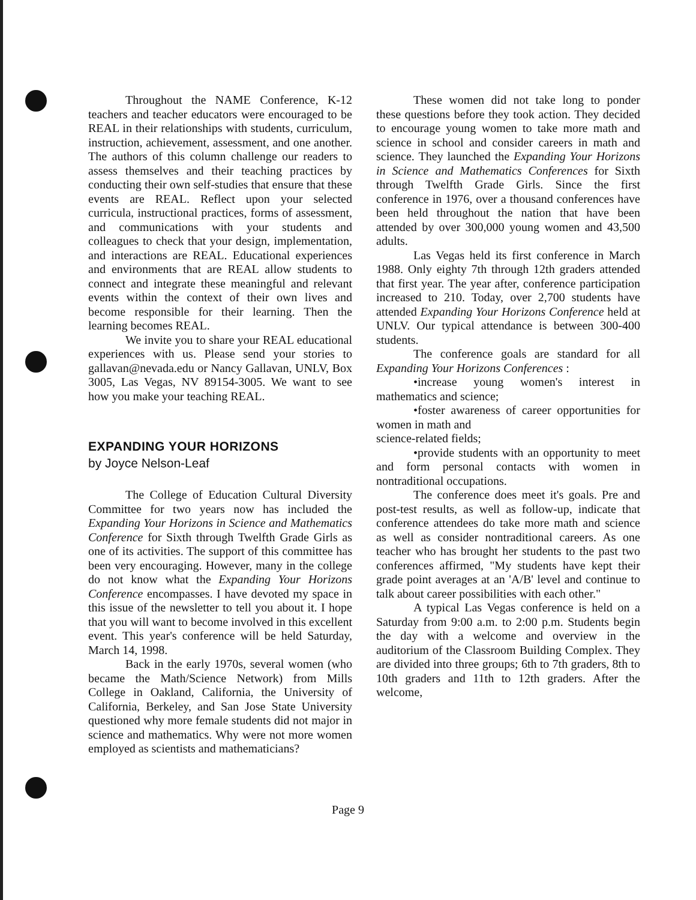Throughout the NAME Conference, K-12 teachers and teacher educators were encouraged to be REAL in their relationships with students, curriculum, instruction, achievement, assessment, and one another. The authors of this column challenge our readers to assess themselves and their teaching practices by conducting their own self-studies that ensure that these events are REAL. Reflect upon your selected curricula, instructional practices, forms of assessment, and communications with your students and colleagues to check that your design, implementation, and interactions are REAL. Educational experiences and environments that are REAL allow students to connect and integrate these meaningful and relevant events within the context of their own lives and become responsible for their learning. Then the learning becomes REAL.
We invite you to share your REAL educational experiences with us. Please send your stories to gallavan@nevada.edu or Nancy Gallavan, UNLV, Box 3005, Las Vegas, NV 89154-3005. We want to see how you make your teaching REAL.
EXPANDING YOUR HORIZONS
by Joyce Nelson-Leaf
The College of Education Cultural Diversity Committee for two years now has included the Expanding Your Horizons in Science and Mathematics Conference for Sixth through Twelfth Grade Girls as one of its activities. The support of this committee has been very encouraging. However, many in the college do not know what the Expanding Your Horizons Conference encompasses. I have devoted my space in this issue of the newsletter to tell you about it. I hope that you will want to become involved in this excellent event. This year's conference will be held Saturday, March 14, 1998.
Back in the early 1970s, several women (who became the Math/Science Network) from Mills College in Oakland, California, the University of California, Berkeley, and San Jose State University questioned why more female students did not major in science and mathematics. Why were not more women employed as scientists and mathematicians?
These women did not take long to ponder these questions before they took action. They decided to encourage young women to take more math and science in school and consider careers in math and science. They launched the Expanding Your Horizons in Science and Mathematics Conferences for Sixth through Twelfth Grade Girls. Since the first conference in 1976, over a thousand conferences have been held throughout the nation that have been attended by over 300,000 young women and 43,500 adults.
Las Vegas held its first conference in March 1988. Only eighty 7th through 12th graders attended that first year. The year after, conference participation increased to 210. Today, over 2,700 students have attended Expanding Your Horizons Conference held at UNLV. Our typical attendance is between 300-400 students.
The conference goals are standard for all Expanding Your Horizons Conferences :
•increase young women's interest in mathematics and science;
•foster awareness of career opportunities for women in math and
science-related fields;
•provide students with an opportunity to meet and form personal contacts with women in nontraditional occupations.
The conference does meet it's goals. Pre and post-test results, as well as follow-up, indicate that conference attendees do take more math and science as well as consider nontraditional careers. As one teacher who has brought her students to the past two conferences affirmed, "My students have kept their grade point averages at an 'A/B' level and continue to talk about career possibilities with each other."
A typical Las Vegas conference is held on a Saturday from 9:00 a.m. to 2:00 p.m. Students begin the day with a welcome and overview in the auditorium of the Classroom Building Complex. They are divided into three groups; 6th to 7th graders, 8th to 10th graders and 11th to 12th graders. After the welcome,
Page 9